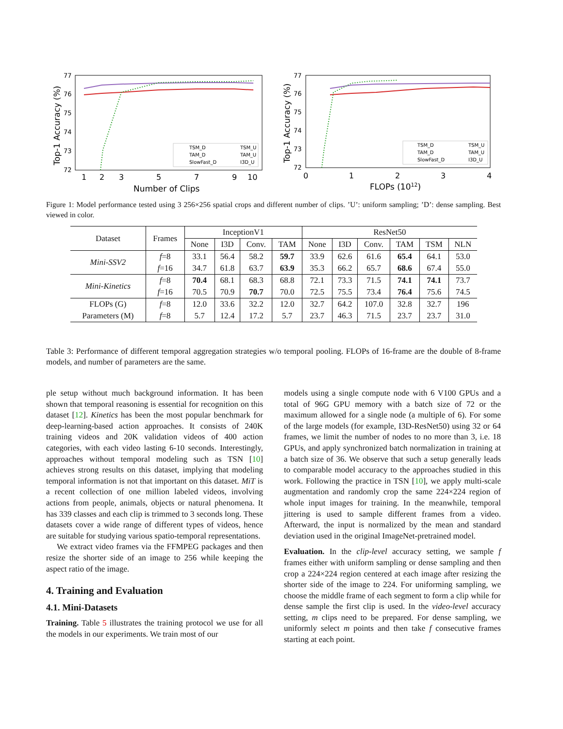77
76
75
74
73
72
1
2
3
5
7
9
10
Number of Clips
Top-1 Accuracy (%)
TSM_D
TAM_D
SlowFast_D
TSM_U
TAM_U
I3D_U
77
76
75
74
73
72
0
1
2
3
4
FLOPs (1012)
Top-1 Accuracy (%)
TSM_D
TAM_D
SlowFast_D
TSM_U
TAM_U
I3D_U
Figure 1: Model performance tested using 3 256×256 spatial crops and different number of clips. ’U’: uniform sampling; ’D’: dense sampling. Best viewed in color.
| Dataset | Frames | InceptionV1 | | | | ResNet50 | | | | | |
| | | None | I3D | Conv. | TAM | None | I3D | Conv. | TAM | TSM | NLN |
| Mini-SSV2 | f =8 | 33.1 | 56.4 | 58.2 | 59.7 | 33.9 | 62.6 | 61.6 | 65.4 | 64.1 | 53.0 |
| | f =16 | 34.7 | 61.8 | 63.7 | 63.9 | 35.3 | 66.2 | 65.7 | 68.6 | 67.4 | 55.0 |
| Mini-Kinetics | f =8 | 70.4 | 68.1 | 68.3 | 68.8 | 72.1 | 73.3 | 71.5 | 74.1 | 74.1 | 73.7 |
| | f =16 | 70.5 | 70.9 | 70.7 | 70.0 | 72.5 | 75.5 | 73.4 | 76.4 | 75.6 | 74.5 |
| FLOPs (G) | f =8 | 12.0 | 33.6 | 32.2 | 12.0 | 32.7 | 64.2 | 107.0 | 32.8 | 32.7 | 196 |
| Parameters (M) | f =8 | 5.7 | 12.4 | 17.2 | 5.7 | 23.7 | 46.3 | 71.5 | 23.7 | 23.7 | 31.0 |
Table 3: Performance of different temporal aggregation strategies w/o temporal pooling. FLOPs of 16-frame are the double of 8-frame models, and number of parameters are the same.
ple setup without much background information. It has been shown that temporal reasoning is essential for recognition on this dataset [12]. Kinetics has been the most popular benchmark for deep-learning-based action approaches. It consists of 240K training videos and 20K validation videos of 400 action categories, with each video lasting 6-10 seconds. Interestingly, approaches without temporal modeling such as TSN [10] achieves strong results on this dataset, implying that modeling temporal information is not that important on this dataset. MiT is a recent collection of one million labeled videos, involving actions from people, animals, objects or natural phenomena. It has 339 classes and each clip is trimmed to 3 seconds long. These datasets cover a wide range of different types of videos, hence are suitable for studying various spatio-temporal representations.
We extract video frames via the FFMPEG packages and then resize the shorter side of an image to 256 while keeping the aspect ratio of the image.
4. Training and Evaluation
4.1. Mini-Datasets
Training. Table 5 illustrates the training protocol we use for all the models in our experiments. We train most of our
models using a single compute node with 6 V100 GPUs and a total of 96G GPU memory with a batch size of 72 or the maximum allowed for a single node (a multiple of 6). For some of the large models (for example, I3D-ResNet50) using 32 or 64 frames, we limit the number of nodes to no more than 3, i.e. 18 GPUs, and apply synchronized batch normalization in training at a batch size of 36. We observe that such a setup generally leads to comparable model accuracy to the approaches studied in this work. Following the practice in TSN [10], we apply multi-scale augmentation and randomly crop the same 224×224 region of whole input images for training. In the meanwhile, temporal jittering is used to sample different frames from a video. Afterward, the input is normalized by the mean and standard deviation used in the original ImageNet-pretrained model.
Evaluation. In the clip-level accuracy setting, we sample f frames either with uniform sampling or dense sampling and then crop a 224×224 region centered at each image after resizing the shorter side of the image to 224. For uniforming sampling, we choose the middle frame of each segment to form a clip while for dense sample the first clip is used. In the video-level accuracy setting, m clips need to be prepared. For dense sampling, we uniformly select m points and then take f consecutive frames starting at each point.